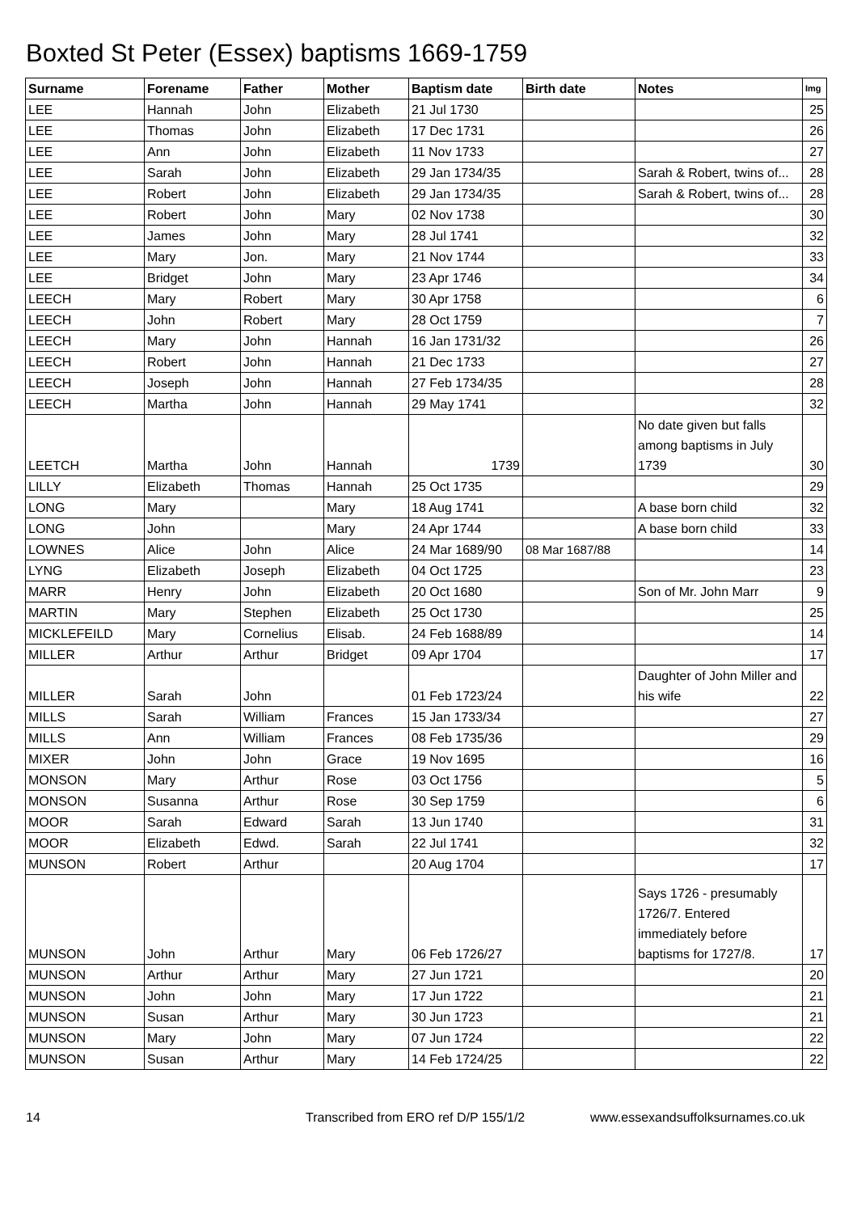Boxted St Peter (Essex) baptisms 1669-1759
| Surname | Forename | Father | Mother | Baptism date | Birth date | Notes | Img |
| --- | --- | --- | --- | --- | --- | --- | --- |
| LEE | Hannah | John | Elizabeth | 21 Jul 1730 | | | 25 |
| LEE | Thomas | John | Elizabeth | 17 Dec 1731 | | | 26 |
| LEE | Ann | John | Elizabeth | 11 Nov 1733 | | | 27 |
| LEE | Sarah | John | Elizabeth | 29 Jan 1734/35 | | Sarah & Robert, twins of... | 28 |
| LEE | Robert | John | Elizabeth | 29 Jan 1734/35 | | Sarah & Robert, twins of... | 28 |
| LEE | Robert | John | Mary | 02 Nov 1738 | | | 30 |
| LEE | James | John | Mary | 28 Jul 1741 | | | 32 |
| LEE | Mary | Jon. | Mary | 21 Nov 1744 | | | 33 |
| LEE | Bridget | John | Mary | 23 Apr 1746 | | | 34 |
| LEECH | Mary | Robert | Mary | 30 Apr 1758 | | | 6 |
| LEECH | John | Robert | Mary | 28 Oct 1759 | | | 7 |
| LEECH | Mary | John | Hannah | 16 Jan 1731/32 | | | 26 |
| LEECH | Robert | John | Hannah | 21 Dec 1733 | | | 27 |
| LEECH | Joseph | John | Hannah | 27 Feb 1734/35 | | | 28 |
| LEECH | Martha | John | Hannah | 29 May 1741 | | | 32 |
| LEETCH | Martha | John | Hannah | 1739 | | No date given but falls among baptisms in July 1739 | 30 |
| LILLY | Elizabeth | Thomas | Hannah | 25 Oct 1735 | | | 29 |
| LONG | Mary | | Mary | 18 Aug 1741 | | A base born child | 32 |
| LONG | John | | Mary | 24 Apr 1744 | | A base born child | 33 |
| LOWNES | Alice | John | Alice | 24 Mar 1689/90 | 08 Mar 1687/88 | | 14 |
| LYNG | Elizabeth | Joseph | Elizabeth | 04 Oct 1725 | | | 23 |
| MARR | Henry | John | Elizabeth | 20 Oct 1680 | | Son of Mr. John Marr | 9 |
| MARTIN | Mary | Stephen | Elizabeth | 25 Oct 1730 | | | 25 |
| MICKLEFEILD | Mary | Cornelius | Elisab. | 24 Feb 1688/89 | | | 14 |
| MILLER | Arthur | Arthur | Bridget | 09 Apr 1704 | | | 17 |
| MILLER | Sarah | John | | 01 Feb 1723/24 | | Daughter of John Miller and his wife | 22 |
| MILLS | Sarah | William | Frances | 15 Jan 1733/34 | | | 27 |
| MILLS | Ann | William | Frances | 08 Feb 1735/36 | | | 29 |
| MIXER | John | John | Grace | 19 Nov 1695 | | | 16 |
| MONSON | Mary | Arthur | Rose | 03 Oct 1756 | | | 5 |
| MONSON | Susanna | Arthur | Rose | 30 Sep 1759 | | | 6 |
| MOOR | Sarah | Edward | Sarah | 13 Jun 1740 | | | 31 |
| MOOR | Elizabeth | Edwd. | Sarah | 22 Jul 1741 | | | 32 |
| MUNSON | Robert | Arthur | | 20 Aug 1704 | | | 17 |
| MUNSON | John | Arthur | Mary | 06 Feb 1726/27 | | Says 1726 - presumably 1726/7. Entered immediately before baptisms for 1727/8. | 17 |
| MUNSON | Arthur | Arthur | Mary | 27 Jun 1721 | | | 20 |
| MUNSON | John | John | Mary | 17 Jun 1722 | | | 21 |
| MUNSON | Susan | Arthur | Mary | 30 Jun 1723 | | | 21 |
| MUNSON | Mary | John | Mary | 07 Jun 1724 | | | 22 |
| MUNSON | Susan | Arthur | Mary | 14 Feb 1724/25 | | | 22 |
14 Transcribed from ERO ref D/P 155/1/2 www.essexandsuffolksurnames.co.uk